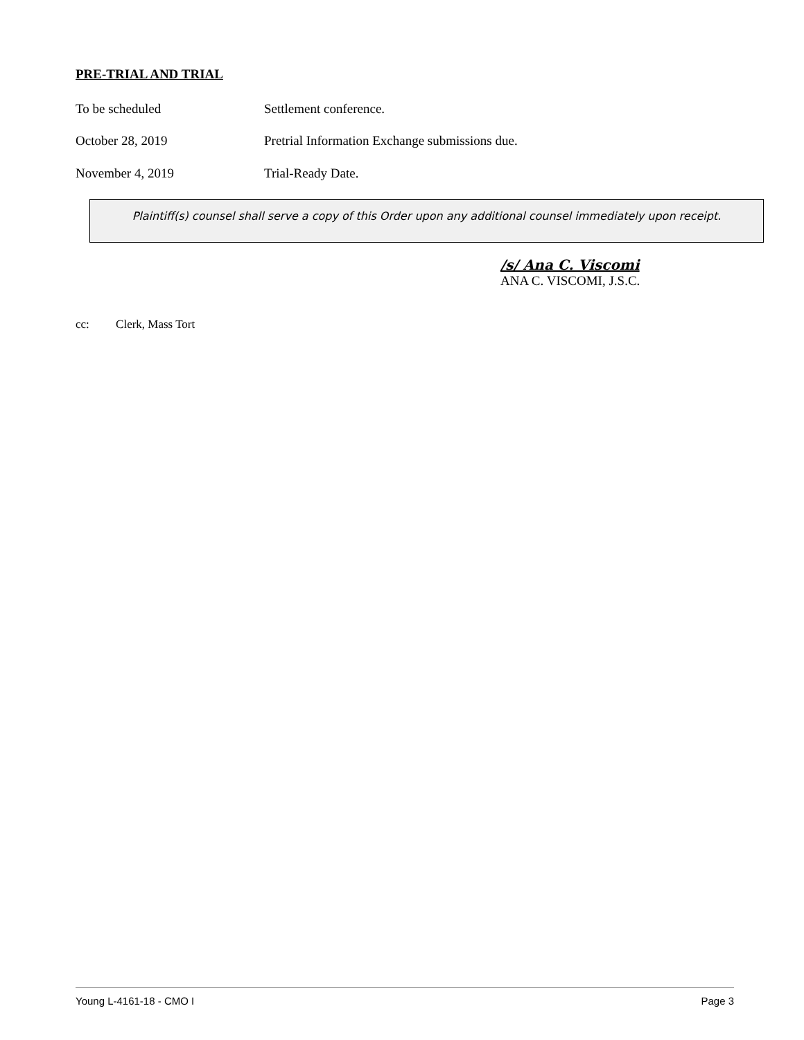PRE-TRIAL AND TRIAL
To be scheduled Settlement conference.
October 28, 2019 Pretrial Information Exchange submissions due.
November 4, 2019 Trial-Ready Date.
Plaintiff(s) counsel shall serve a copy of this Order upon any additional counsel immediately upon receipt.
/s/ Ana C. Viscomi
ANA C. VISCOMI, J.S.C.
cc: Clerk, Mass Tort
Young L-4161-18 - CMO I Page 3